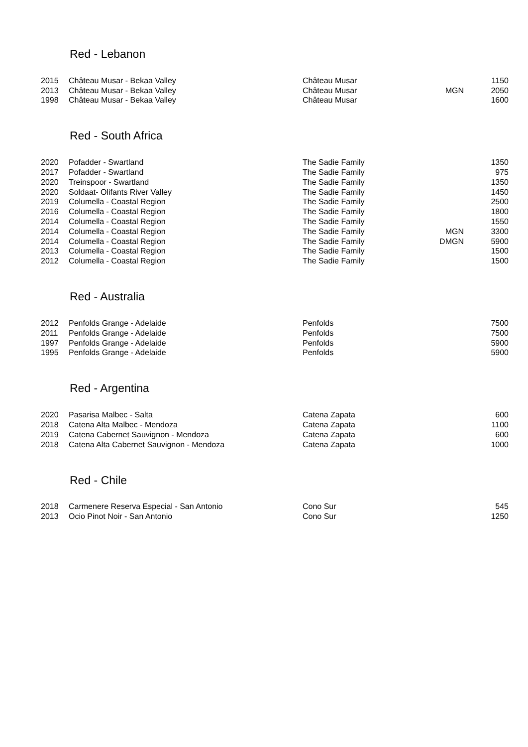Red - Lebanon
| 2015 | Château Musar - Bekaa Valley | Château Musar | | 1150 |
| 2013 | Château Musar - Bekaa Valley | Château Musar | MGN | 2050 |
| 1998 | Château Musar - Bekaa Valley | Château Musar | | 1600 |
Red - South Africa
| 2020 | Pofadder - Swartland | The Sadie Family | | 1350 |
| 2017 | Pofadder - Swartland | The Sadie Family | | 975 |
| 2020 | Treinspoor - Swartland | The Sadie Family | | 1350 |
| 2020 | Soldaat- Olifants River Valley | The Sadie Family | | 1450 |
| 2019 | Columella - Coastal Region | The Sadie Family | | 2500 |
| 2016 | Columella - Coastal Region | The Sadie Family | | 1800 |
| 2014 | Columella - Coastal Region | The Sadie Family | | 1550 |
| 2014 | Columella - Coastal Region | The Sadie Family | MGN | 3300 |
| 2014 | Columella - Coastal Region | The Sadie Family | DMGN | 5900 |
| 2013 | Columella - Coastal Region | The Sadie Family | | 1500 |
| 2012 | Columella - Coastal Region | The Sadie Family | | 1500 |
Red - Australia
| 2012 | Penfolds Grange - Adelaide | Penfolds | | 7500 |
| 2011 | Penfolds Grange - Adelaide | Penfolds | | 7500 |
| 1997 | Penfolds Grange - Adelaide | Penfolds | | 5900 |
| 1995 | Penfolds Grange - Adelaide | Penfolds | | 5900 |
Red - Argentina
| 2020 | Pasarisa Malbec - Salta | Catena Zapata | | 600 |
| 2018 | Catena Alta Malbec - Mendoza | Catena Zapata | | 1100 |
| 2019 | Catena Cabernet Sauvignon - Mendoza | Catena Zapata | | 600 |
| 2018 | Catena Alta Cabernet Sauvignon - Mendoza | Catena Zapata | | 1000 |
Red - Chile
| 2018 | Carmenere Reserva Especial - San Antonio | Cono Sur | | 545 |
| 2013 | Ocio Pinot Noir - San Antonio | Cono Sur | | 1250 |